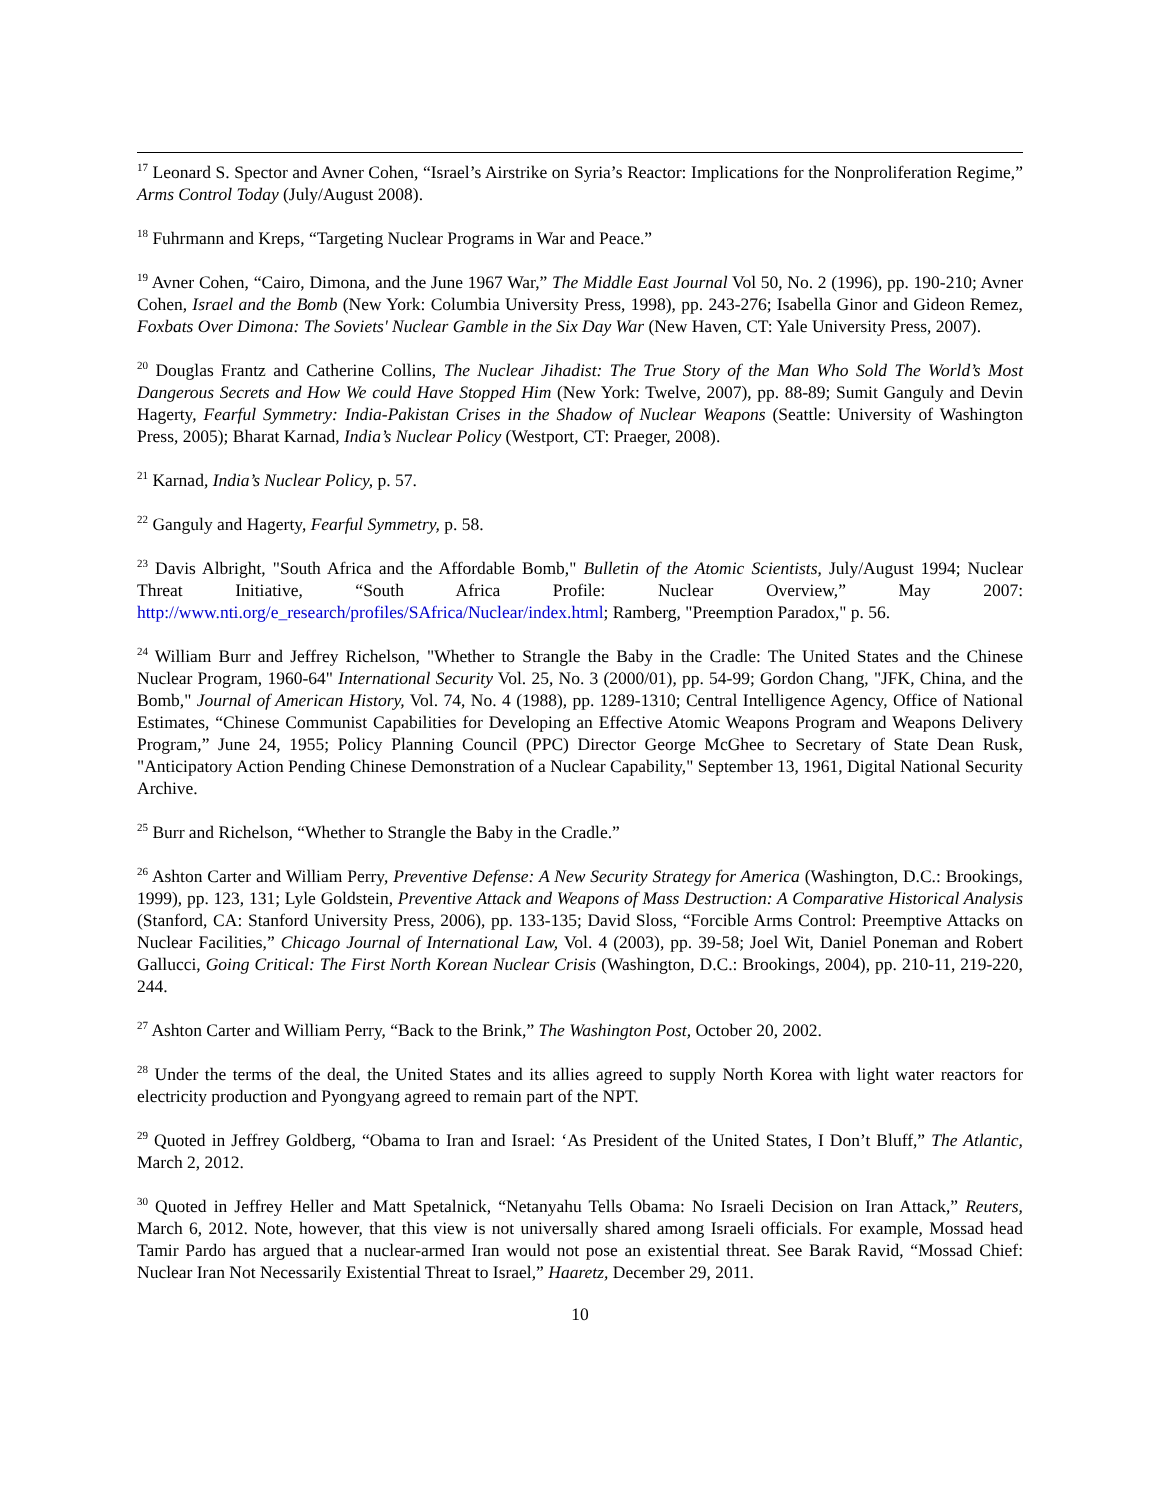<sup>17</sup> Leonard S. Spector and Avner Cohen, “Israel’s Airstrike on Syria’s Reactor: Implications for the Nonproliferation Regime,” Arms Control Today (July/August 2008).
<sup>18</sup> Fuhrmann and Kreps, “Targeting Nuclear Programs in War and Peace.”
<sup>19</sup> Avner Cohen, “Cairo, Dimona, and the June 1967 War,” The Middle East Journal Vol 50, No. 2 (1996), pp. 190-210; Avner Cohen, Israel and the Bomb (New York: Columbia University Press, 1998), pp. 243-276; Isabella Ginor and Gideon Remez, Foxbats Over Dimona: The Soviets' Nuclear Gamble in the Six Day War (New Haven, CT: Yale University Press, 2007).
<sup>20</sup> Douglas Frantz and Catherine Collins, The Nuclear Jihadist: The True Story of the Man Who Sold The World’s Most Dangerous Secrets and How We could Have Stopped Him (New York: Twelve, 2007), pp. 88-89; Sumit Ganguly and Devin Hagerty, Fearful Symmetry: India-Pakistan Crises in the Shadow of Nuclear Weapons (Seattle: University of Washington Press, 2005); Bharat Karnad, India’s Nuclear Policy (Westport, CT: Praeger, 2008).
<sup>21</sup> Karnad, India’s Nuclear Policy, p. 57.
<sup>22</sup> Ganguly and Hagerty, Fearful Symmetry, p. 58.
<sup>23</sup> Davis Albright, "South Africa and the Affordable Bomb," Bulletin of the Atomic Scientists, July/August 1994; Nuclear Threat Initiative, “South Africa Profile: Nuclear Overview,” May 2007: http://www.nti.org/e_research/profiles/SAfrica/Nuclear/index.html; Ramberg, "Preemption Paradox," p. 56.
<sup>24</sup> William Burr and Jeffrey Richelson, "Whether to Strangle the Baby in the Cradle: The United States and the Chinese Nuclear Program, 1960-64" International Security Vol. 25, No. 3 (2000/01), pp. 54-99; Gordon Chang, "JFK, China, and the Bomb," Journal of American History, Vol. 74, No. 4 (1988), pp. 1289-1310; Central Intelligence Agency, Office of National Estimates, “Chinese Communist Capabilities for Developing an Effective Atomic Weapons Program and Weapons Delivery Program,” June 24, 1955; Policy Planning Council (PPC) Director George McGhee to Secretary of State Dean Rusk, "Anticipatory Action Pending Chinese Demonstration of a Nuclear Capability," September 13, 1961, Digital National Security Archive.
<sup>25</sup> Burr and Richelson, “Whether to Strangle the Baby in the Cradle.”
<sup>26</sup> Ashton Carter and William Perry, Preventive Defense: A New Security Strategy for America (Washington, D.C.: Brookings, 1999), pp. 123, 131; Lyle Goldstein, Preventive Attack and Weapons of Mass Destruction: A Comparative Historical Analysis (Stanford, CA: Stanford University Press, 2006), pp. 133-135; David Sloss, “Forcible Arms Control: Preemptive Attacks on Nuclear Facilities,” Chicago Journal of International Law, Vol. 4 (2003), pp. 39-58; Joel Wit, Daniel Poneman and Robert Gallucci, Going Critical: The First North Korean Nuclear Crisis (Washington, D.C.: Brookings, 2004), pp. 210-11, 219-220, 244.
<sup>27</sup> Ashton Carter and William Perry, “Back to the Brink,” The Washington Post, October 20, 2002.
<sup>28</sup> Under the terms of the deal, the United States and its allies agreed to supply North Korea with light water reactors for electricity production and Pyongyang agreed to remain part of the NPT.
<sup>29</sup> Quoted in Jeffrey Goldberg, “Obama to Iran and Israel: ‘As President of the United States, I Don’t Bluff,” The Atlantic, March 2, 2012.
<sup>30</sup> Quoted in Jeffrey Heller and Matt Spetalnick, “Netanyahu Tells Obama: No Israeli Decision on Iran Attack,” Reuters, March 6, 2012. Note, however, that this view is not universally shared among Israeli officials. For example, Mossad head Tamir Pardo has argued that a nuclear-armed Iran would not pose an existential threat. See Barak Ravid, “Mossad Chief: Nuclear Iran Not Necessarily Existential Threat to Israel,” Haaretz, December 29, 2011.
10